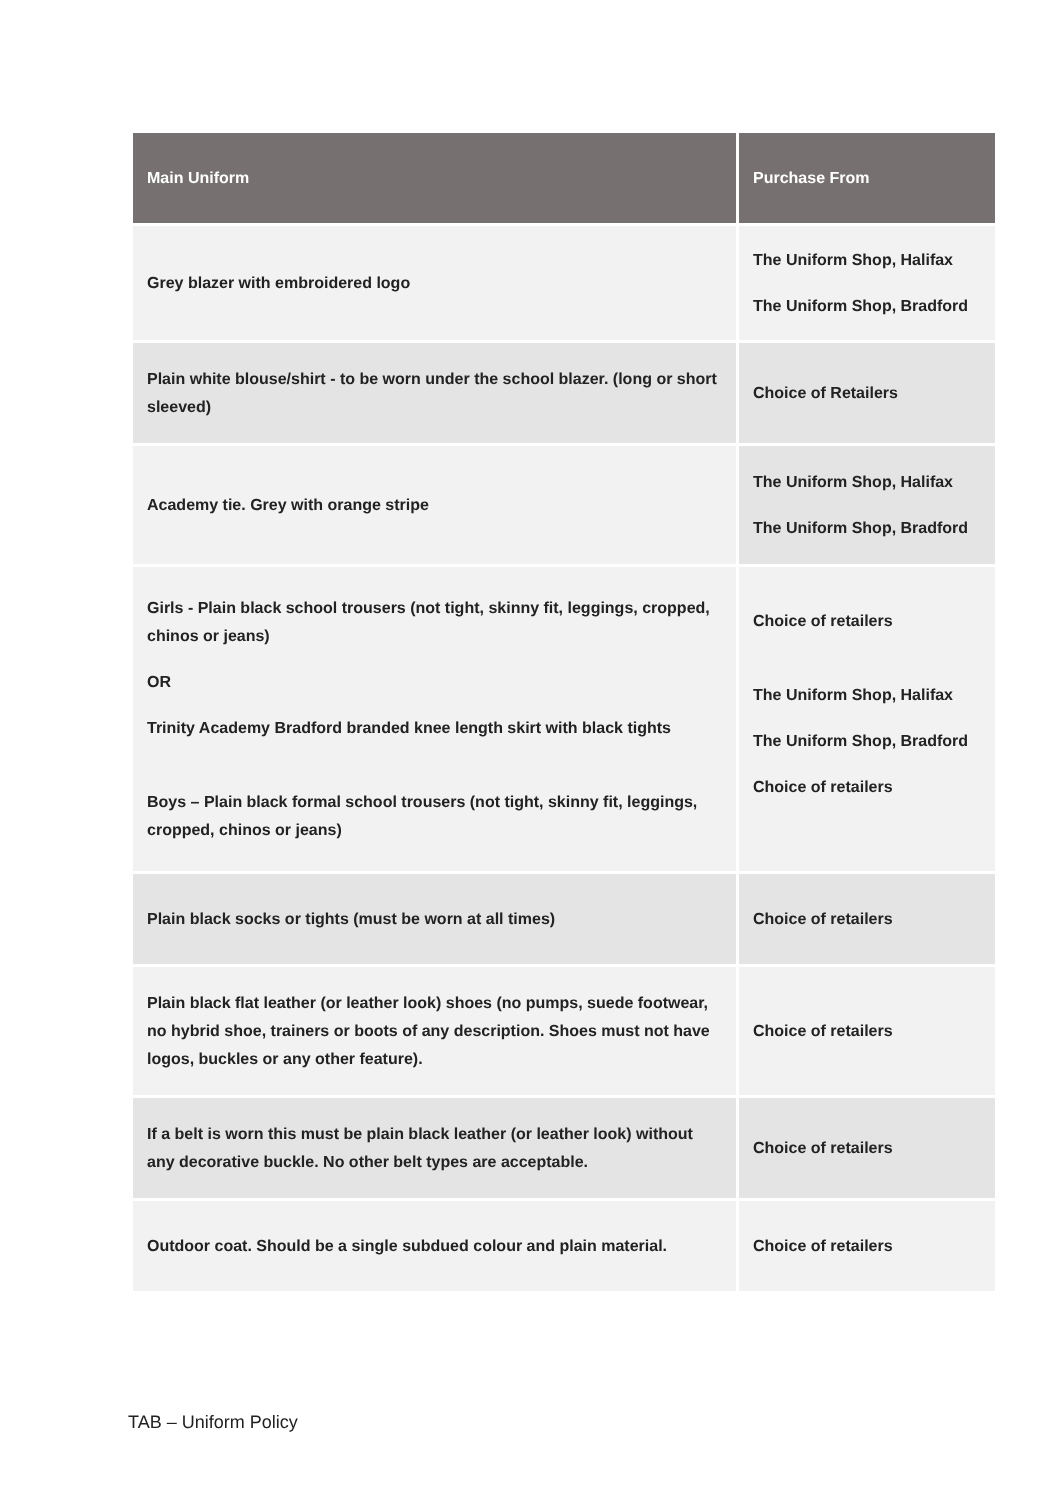| Main Uniform | Purchase From |
| --- | --- |
| Grey blazer with embroidered logo | The Uniform Shop, Halifax The Uniform Shop, Bradford |
| Plain white blouse/shirt - to be worn under the school blazer. (long or short sleeved) | Choice of Retailers |
| Academy tie. Grey with orange stripe | The Uniform Shop, Halifax The Uniform Shop, Bradford |
| Girls - Plain black school trousers (not tight, skinny fit, leggings, cropped, chinos or jeans) OR Trinity Academy Bradford branded knee length skirt with black tights Boys – Plain black formal school trousers (not tight, skinny fit, leggings, cropped, chinos or jeans) | Choice of retailers The Uniform Shop, Halifax The Uniform Shop, Bradford Choice of retailers |
| Plain black socks or tights (must be worn at all times) | Choice of retailers |
| Plain black flat leather (or leather look) shoes (no pumps, suede footwear, no hybrid shoe, trainers or boots of any description. Shoes must not have logos, buckles or any other feature). | Choice of retailers |
| If a belt is worn this must be plain black leather (or leather look) without any decorative buckle. No other belt types are acceptable. | Choice of retailers |
| Outdoor coat. Should be a single subdued colour and plain material. | Choice of retailers |
TAB – Uniform Policy